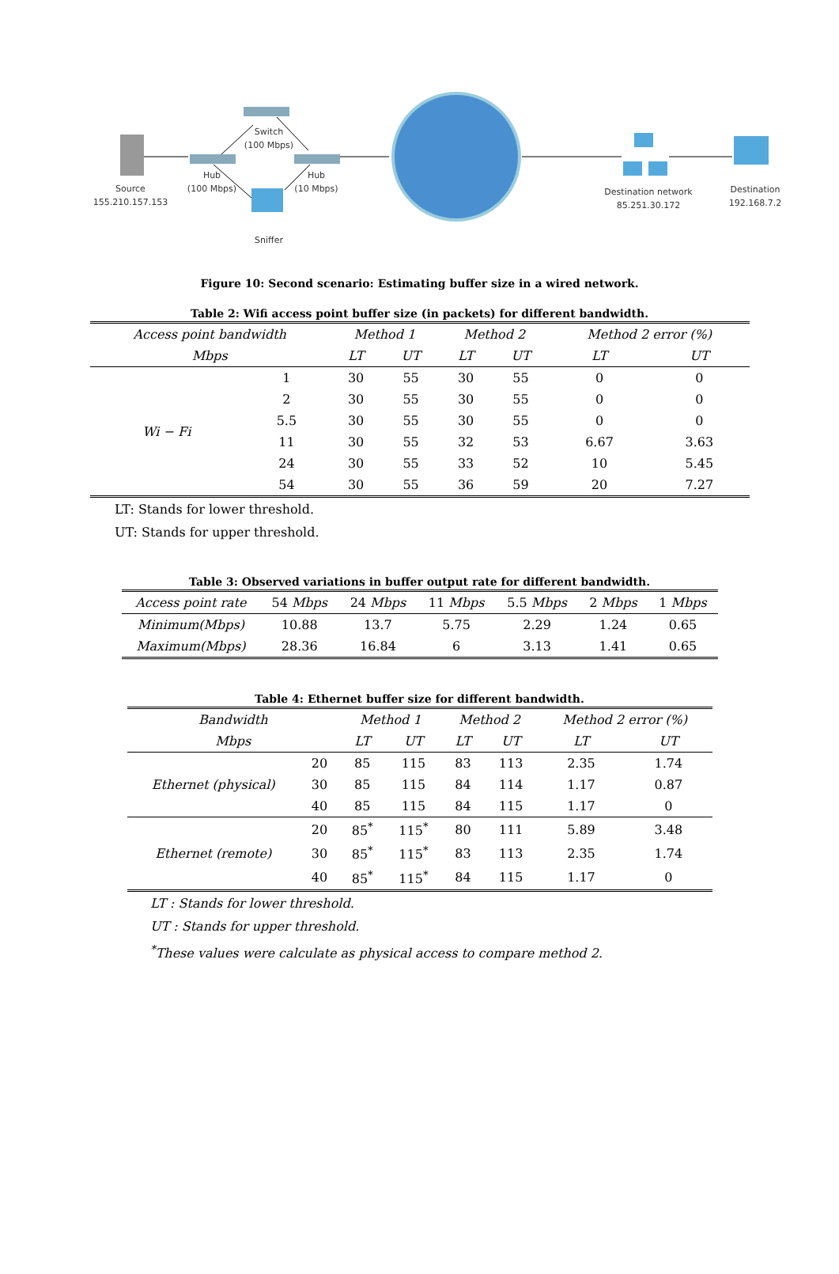Source
155.210.157.153
Hub
(100 Mbps)
Switch
(100 Mbps)
Hub
(10 Mbps)
Sniffer
Destination network
85.251.30.172
Destination
192.168.7.2
Figure 10: Second scenario: Estimating buffer size in a wired network.
Table 2: Wifi access point buffer size (in packets) for different bandwidth.
| Access point bandwidth | | Method 1 | | Method 2 | | Method 2 error (%) | |
| --- | --- | --- | --- | --- | --- | --- | --- |
| Mbps | | LT | UT | LT | UT | LT | UT |
| Wi − Fi | 1 | 30 | 55 | 30 | 55 | 0 | 0 |
| | 2 | 30 | 55 | 30 | 55 | 0 | 0 |
| | 5.5 | 30 | 55 | 30 | 55 | 0 | 0 |
| | 11 | 30 | 55 | 32 | 53 | 6.67 | 3.63 |
| | 24 | 30 | 55 | 33 | 52 | 10 | 5.45 |
| | 54 | 30 | 55 | 36 | 59 | 20 | 7.27 |
LT: Stands for lower threshold.
UT: Stands for upper threshold.
Table 3: Observed variations in buffer output rate for different bandwidth.
| Access point rate | 54 Mbps | 24 Mbps | 11 Mbps | 5.5 Mbps | 2 Mbps | 1 Mbps |
| Minimum(Mbps) | 10.88 | 13.7 | 5.75 | 2.29 | 1.24 | 0.65 |
| Maximum(Mbps) | 28.36 | 16.84 | 6 | 3.13 | 1.41 | 0.65 |
Table 4: Ethernet buffer size for different bandwidth.
| Bandwidth | | Method 1 | | Method 2 | | Method 2 error (%) | |
| --- | --- | --- | --- | --- | --- | --- | --- |
| Mbps | | LT | UT | LT | UT | LT | UT |
| Ethernet (physical) | 20 | 85 | 115 | 83 | 113 | 2.35 | 1.74 |
| | 30 | 85 | 115 | 84 | 114 | 1.17 | 0.87 |
| | 40 | 85 | 115 | 84 | 115 | 1.17 | 0 |
| Ethernet (remote) | 20 | 85<sup>*</sup> | 115<sup>*</sup> | 80 | 111 | 5.89 | 3.48 |
| | 30 | 85<sup>*</sup> | 115<sup>*</sup> | 83 | 113 | 2.35 | 1.74 |
| | 40 | 85<sup>*</sup> | 115<sup>*</sup> | 84 | 115 | 1.17 | 0 |
LT : Stands for lower threshold.
UT : Stands for upper threshold.
<sup>*</sup> These values were calculate as physical access to compare method 2.